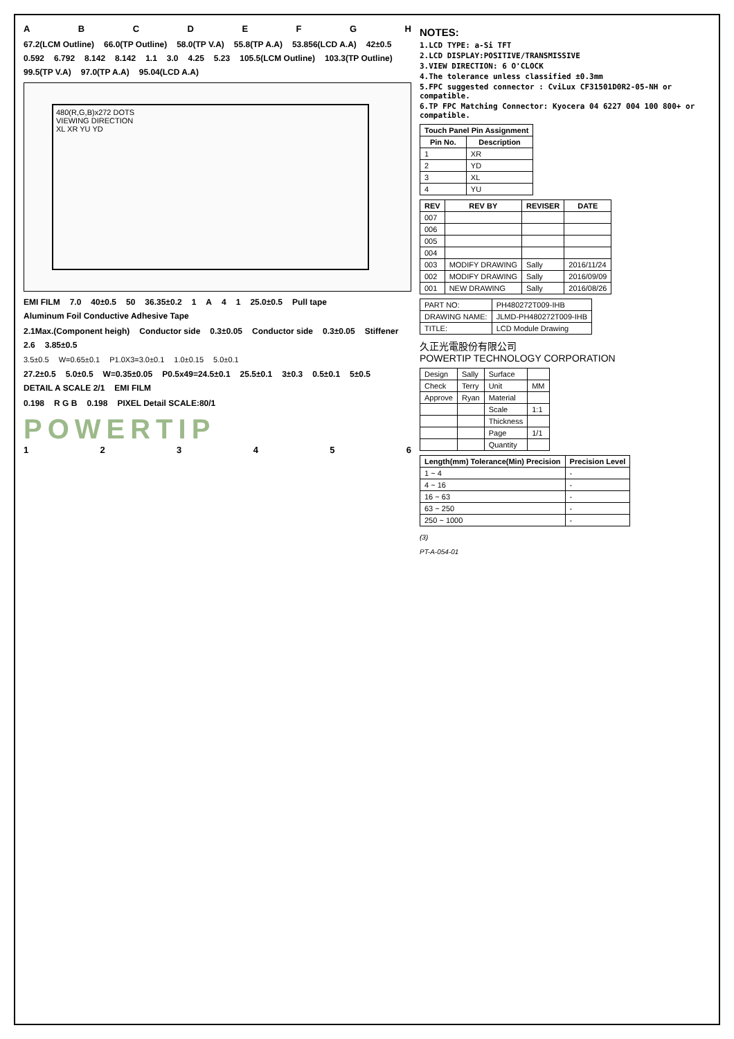ABCDEFGH
67.2(LCM Outline) 66.0(TP Outline) 58.0(TP V.A) 55.8(TP A.A) 53.856(LCD A.A) 42±0.5 0.592 6.792 8.142 8.142 1.1 3.0 4.25 5.23 105.5(LCM Outline) 103.3(TP Outline) 99.5(TP V.A) 97.0(TP A.A) 95.04(LCD A.A)
480(R,G,B)x272 DOTS
VIEWING DIRECTION
XL XR YU YD
EMI FILM 7.0 40±0.5 50 36.35±0.2 1 A 41 25.0±0.5 Pull tape Aluminum Foil Conductive Adhesive Tape
2.1Max.(Component heigh) Conductor side 0.3±0.05 Conductor side 0.3±0.05 Stiffener 2.6 3.85±0.5
3.5±0.5 W=0.65±0.1 P1.0X3=3.0±0.1 1.0±0.15 5.0±0.1
27.2±0.5 5.0±0.5 W=0.35±0.05 P0.5x49=24.5±0.1 25.5±0.1 3±0.3 0.5±0.1 5±0.5 DETAIL A SCALE 2/1 EMI FILM
0.198 R G B 0.198 PIXEL Detail SCALE:80/1
POWERTIP
123456
NOTES:
1.LCD TYPE: a-Si TFT
2.LCD DISPLAY:POSITIVE/TRANSMISSIVE
3.VIEW DIRECTION: 6 O'CLOCK
4.The tolerance unless classified ±0.3mm
5.FPC suggested connector : CviLux CF31501D0R2-05-NH or compatible.
6.TP FPC Matching Connector: Kyocera 04 6227 004 100 800+ or compatible.
| Touch Panel Pin Assignment | |
| --- | --- |
| Pin No. | Description |
| 1 | XR |
| 2 | YD |
| 3 | XL |
| 4 | YU |
| REV | REV BY | REVISER | DATE |
| --- | --- | --- | --- |
| 007 | | | |
| 006 | | | |
| 005 | | | |
| 004 | | | |
| 003 | MODIFY DRAWING | Sally | 2016/11/24 |
| 002 | MODIFY DRAWING | Sally | 2016/09/09 |
| 001 | NEW DRAWING | Sally | 2016/08/26 |
| PART NO: | PH480272T009-IHB |
| DRAWING NAME: | JLMD-PH480272T009-IHB |
| TITLE: | LCD Module Drawing |
久正光電股份有限公司
POWERTIP TECHNOLOGY CORPORATION
| Design | Sally | Surface | |
| Check | Terry | Unit | MM |
| Approve | Ryan | Material | |
| | | Scale | 1:1 |
| | | Thickness | |
| | | Page | 1/1 |
| | | Quantity | |
| Length(mm) Tolerance(Min) Precision | Precision Level |
| --- | --- |
| 1 ~ 4 | - |
| 4 ~ 16 | - |
| 16 ~ 63 | - |
| 63 ~ 250 | - |
| 250 ~ 1000 | - |
(3)
PT-A-054-01